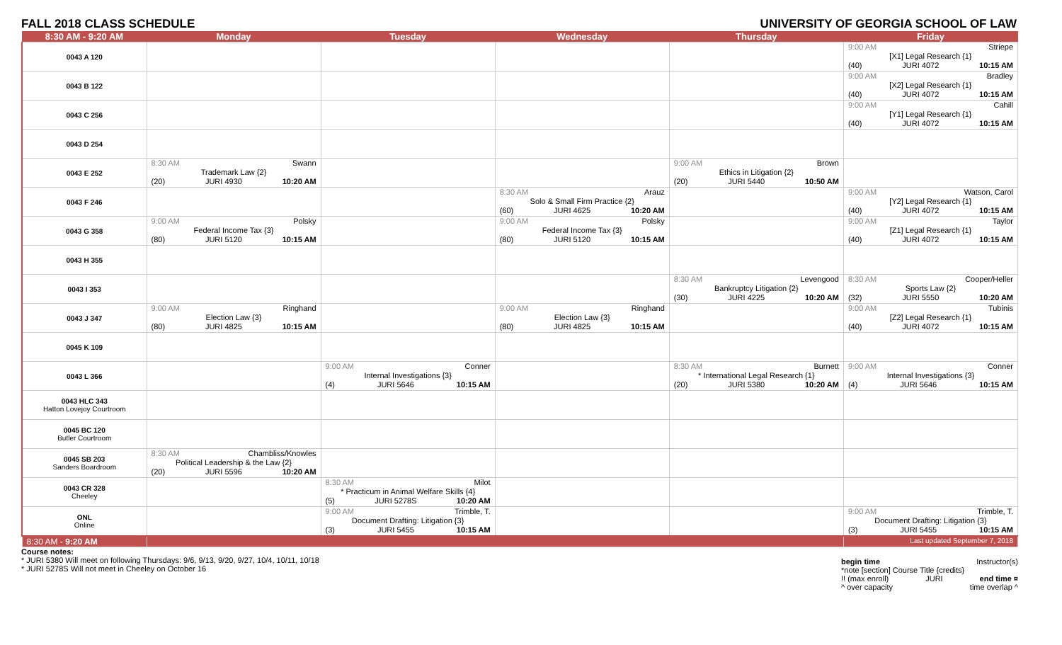FALL 2018 CLASS SCHEDULE UNIVERSITY OF GEORGIA SCHOOL OF LAW
| 8:30 AM - 9:20 AM | Monday | Tuesday | Wednesday | Thursday | Friday |
| --- | --- | --- | --- | --- | --- |
| 0043 A 120 | | | | | 9:00 AM Striepe [X1] Legal Research {1} (40) JURI 4072 10:15 AM |
| 0043 B 122 | | | | | 9:00 AM Bradley [X2] Legal Research {1} (40) JURI 4072 10:15 AM |
| 0043 C 256 | | | | | 9:00 AM Cahill [Y1] Legal Research {1} (40) JURI 4072 10:15 AM |
| 0043 D 254 | | | | | |
| 0043 E 252 | 8:30 AM Swann Trademark Law {2} (20) JURI 4930 10:20 AM | | | 9:00 AM Brown Ethics in Litigation {2} (20) JURI 5440 10:50 AM | |
| 0043 F 246 | | | 8:30 AM Arauz Solo & Small Firm Practice {2} (60) JURI 4625 10:20 AM | | 9:00 AM Watson, Carol [Y2] Legal Research {1} (40) JURI 4072 10:15 AM |
| 0043 G 358 | 9:00 AM Polsky Federal Income Tax {3} (80) JURI 5120 10:15 AM | | 9:00 AM Polsky Federal Income Tax {3} (80) JURI 5120 10:15 AM | | 9:00 AM Taylor [Z1] Legal Research {1} (40) JURI 4072 10:15 AM |
| 0043 H 355 | | | | | |
| 0043 I 353 | | | | 8:30 AM Levengood Bankruptcy Litigation {2} (30) JURI 4225 10:20 AM | 8:30 AM Cooper/Heller Sports Law {2} (32) JURI 5550 10:20 AM |
| 0043 J 347 | 9:00 AM Ringhand Election Law {3} (80) JURI 4825 10:15 AM | | 9:00 AM Ringhand Election Law {3} (80) JURI 4825 10:15 AM | | 9:00 AM Tubinis [Z2] Legal Research {1} (40) JURI 4072 10:15 AM |
| 0045 K 109 | | | | | |
| 0043 L 366 | | 9:00 AM Conner Internal Investigations {3} (4) JURI 5646 10:15 AM | | 8:30 AM Burnett * International Legal Research {1} (20) JURI 5380 10:20 AM | 9:00 AM Conner Internal Investigations {3} (4) JURI 5646 10:15 AM |
| 0043 HLC 343 Hatton Lovejoy Courtroom | | | | | |
| 0045 BC 120 Butler Courtroom | | | | | |
| 0045 SB 203 Sanders Boardroom | 8:30 AM Chambliss/Knowles Political Leadership & the Law {2} (20) JURI 5596 10:20 AM | | | | |
| 0043 CR 328 Cheeley | | 8:30 AM Milot * Practicum in Animal Welfare Skills {4} (5) JURI 5278S 10:20 AM | | | |
| ONL Online | | 9:00 AM Trimble, T. Document Drafting: Litigation {3} (3) JURI 5455 10:15 AM | | | 9:00 AM Trimble, T. Document Drafting: Litigation {3} (3) JURI 5455 10:15 AM |
| 8:30 AM - 9:20 AM | | | | | Last updated September 7, 2018 |
Course notes:
* JURI 5380 Will meet on following Thursdays: 9/6, 9/13, 9/20, 9/27, 10/4, 10/11, 10/18
* JURI 5278S Will not meet in Cheeley on October 16
begin time Instructor(s)
*note [section] Course Title {credits}
!! (max enroll) JURI end time ¤
^ over capacity time overlap ^